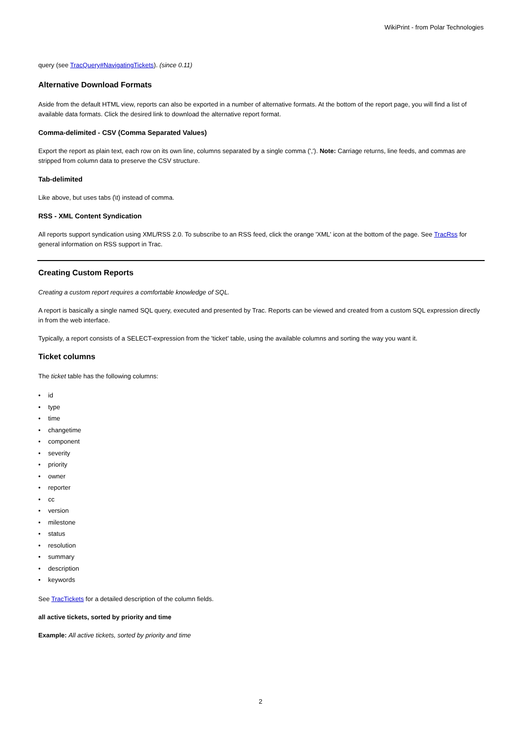WikiPrint - from Polar Technologies
query (see TracQuery#NavigatingTickets). (since 0.11)
Alternative Download Formats
Aside from the default HTML view, reports can also be exported in a number of alternative formats. At the bottom of the report page, you will find a list of available data formats. Click the desired link to download the alternative report format.
Comma-delimited - CSV (Comma Separated Values)
Export the report as plain text, each row on its own line, columns separated by a single comma (','). Note: Carriage returns, line feeds, and commas are stripped from column data to preserve the CSV structure.
Tab-delimited
Like above, but uses tabs (\t) instead of comma.
RSS - XML Content Syndication
All reports support syndication using XML/RSS 2.0. To subscribe to an RSS feed, click the orange 'XML' icon at the bottom of the page. See TracRss for general information on RSS support in Trac.
Creating Custom Reports
Creating a custom report requires a comfortable knowledge of SQL.
A report is basically a single named SQL query, executed and presented by Trac. Reports can be viewed and created from a custom SQL expression directly in from the web interface.
Typically, a report consists of a SELECT-expression from the 'ticket' table, using the available columns and sorting the way you want it.
Ticket columns
The ticket table has the following columns:
• id
• type
• time
• changetime
• component
• severity
• priority
• owner
• reporter
• cc
• version
• milestone
• status
• resolution
• summary
• description
• keywords
See TracTickets for a detailed description of the column fields.
all active tickets, sorted by priority and time
Example: All active tickets, sorted by priority and time
2